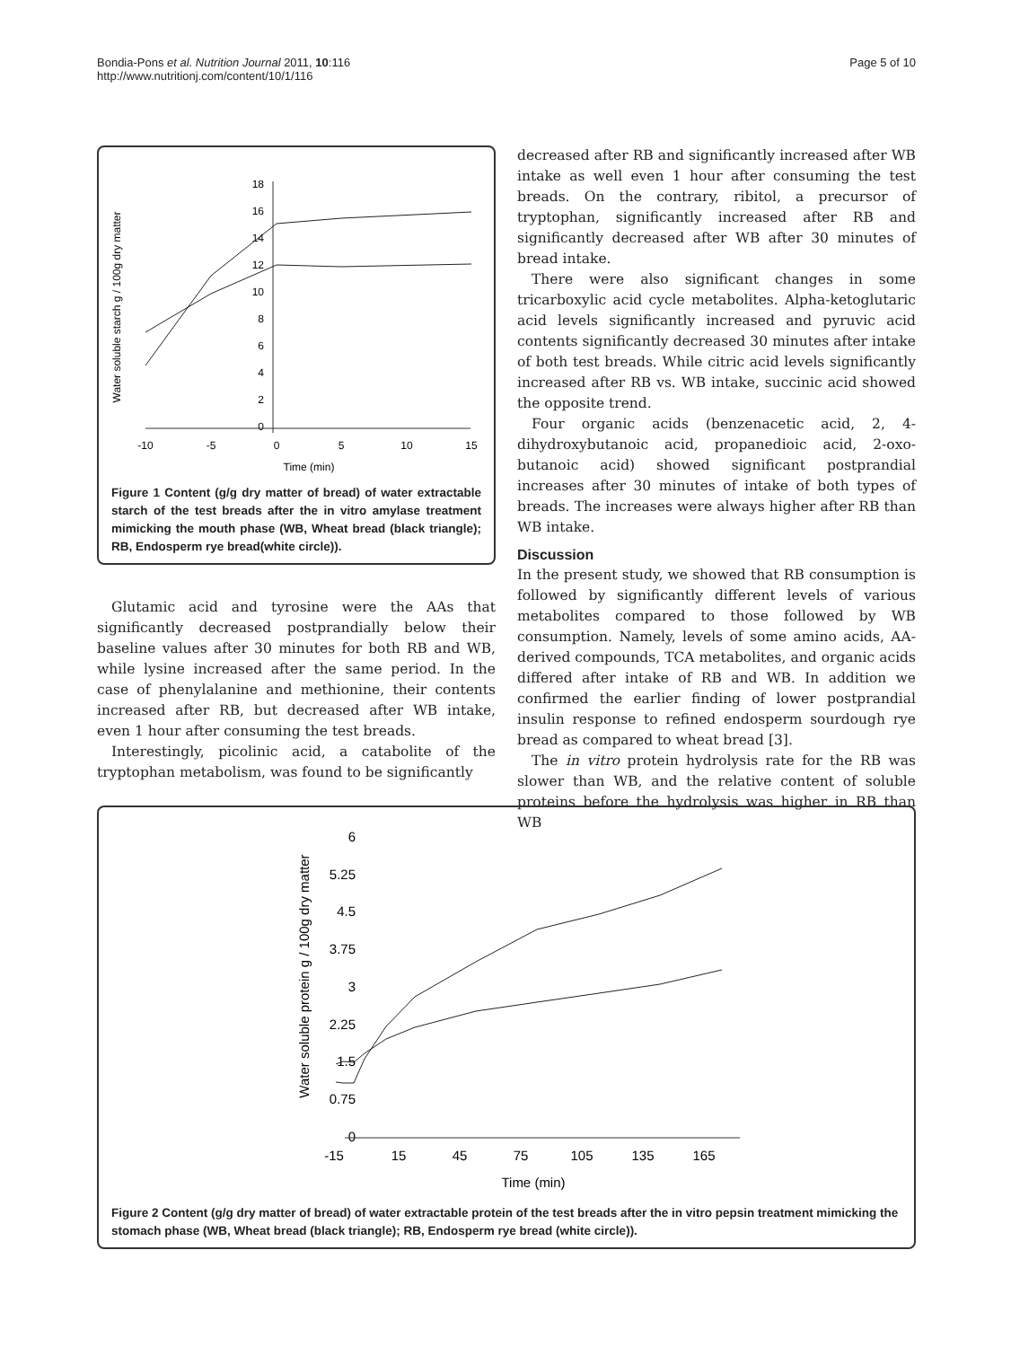Bondia-Pons et al. Nutrition Journal 2011, 10:116
http://www.nutritionj.com/content/10/1/116
Page 5 of 10
Water soluble starch g / 100g dry matter
18
16
14
12
10
8
6
4
2
0
-10
-5
0
5
10
15
Time (min)
Figure 1 Content (g/g dry matter of bread) of water extractable starch of the test breads after the in vitro amylase treatment mimicking the mouth phase (WB, Wheat bread (black triangle); RB, Endosperm rye bread(white circle)).
Glutamic acid and tyrosine were the AAs that significantly decreased postprandially below their baseline values after 30 minutes for both RB and WB, while lysine increased after the same period. In the case of phenylalanine and methionine, their contents increased after RB, but decreased after WB intake, even 1 hour after consuming the test breads.
Interestingly, picolinic acid, a catabolite of the tryptophan metabolism, was found to be significantly
decreased after RB and significantly increased after WB intake as well even 1 hour after consuming the test breads. On the contrary, ribitol, a precursor of tryptophan, significantly increased after RB and significantly decreased after WB after 30 minutes of bread intake.
There were also significant changes in some tricarboxylic acid cycle metabolites. Alpha-ketoglutaric acid levels significantly increased and pyruvic acid contents significantly decreased 30 minutes after intake of both test breads. While citric acid levels significantly increased after RB vs. WB intake, succinic acid showed the opposite trend.
Four organic acids (benzenacetic acid, 2, 4-dihydroxybutanoic acid, propanedioic acid, 2-oxo-butanoic acid) showed significant postprandial increases after 30 minutes of intake of both types of breads. The increases were always higher after RB than WB intake.
Discussion
In the present study, we showed that RB consumption is followed by significantly different levels of various metabolites compared to those followed by WB consumption. Namely, levels of some amino acids, AA-derived compounds, TCA metabolites, and organic acids differed after intake of RB and WB. In addition we confirmed the earlier finding of lower postprandial insulin response to refined endosperm sourdough rye bread as compared to wheat bread [3].
The in vitro protein hydrolysis rate for the RB was slower than WB, and the relative content of soluble proteins before the hydrolysis was higher in RB than WB
Water soluble protein g / 100g dry matter
6
5.25
4.5
3.75
3
2.25
1.5
0.75
0
-15
15
45
75
105
135
165
Time (min)
Figure 2 Content (g/g dry matter of bread) of water extractable protein of the test breads after the in vitro pepsin treatment mimicking the stomach phase (WB, Wheat bread (black triangle); RB, Endosperm rye bread (white circle)).